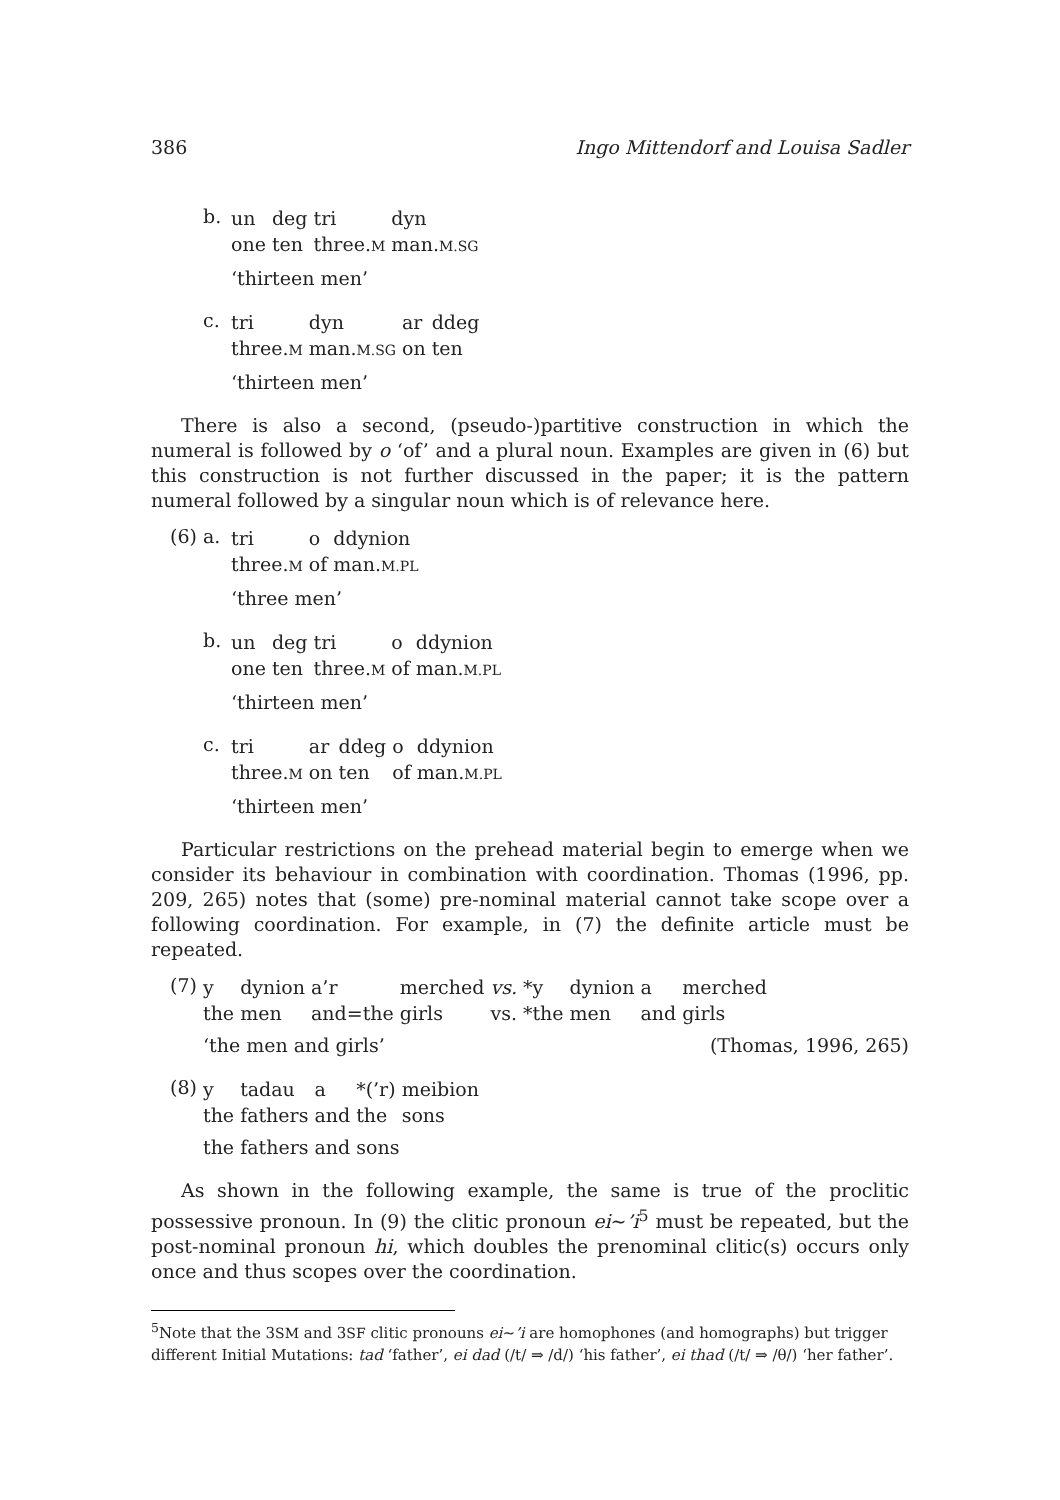386 Ingo Mittendorf and Louisa Sadler
b.
| un | deg | tri | dyn |
| one | ten | three. M | man. M.SG |
‘thirteen men’
c.
| tri | dyn | ar | ddeg |
| three. M | man. M.SG | on | ten |
‘thirteen men’
There is also a second, (pseudo-)partitive construction in which the numeral is followed by o ‘of’ and a plural noun. Examples are given in (6) but this construction is not further discussed in the paper; it is the pattern numeral followed by a singular noun which is of relevance here.
(6) a.
| tri | o | ddynion |
| three. M | of | man. M.PL |
‘three men’
b.
| un | deg | tri | o | ddynion |
| one | ten | three. M | of | man. M.PL |
‘thirteen men’
c.
| tri | ar | ddeg | o | ddynion |
| three. M | on | ten | of | man. M.PL |
‘thirteen men’
Particular restrictions on the prehead material begin to emerge when we consider its behaviour in combination with coordination. Thomas (1996, pp. 209, 265) notes that (some) pre-nominal material cannot take scope over a following coordination. For example, in (7) the definite article must be repeated.
(7)
| y | dynion | a’r | merched | vs. | *y | dynion | a | merched |
| the | men | and=the | girls | vs. | *the | men | and | girls |
‘the men and girls’ (Thomas, 1996, 265)
(8)
| y | tadau | a | *(’r) | meibion |
| the | fathers | and | the | sons |
the fathers and sons
As shown in the following example, the same is true of the proclitic possessive pronoun. In (9) the clitic pronoun ei∼’i<sup>5</sup> must be repeated, but the post-nominal pronoun hi, which doubles the prenominal clitic(s) occurs only once and thus scopes over the coordination.
<sup>5</sup> Note that the 3SM and 3SF clitic pronouns ei∼’i are homophones (and homographs) but trigger different Initial Mutations: tad ‘father’, ei dad (/t/ ⇒ /d/) ‘his father’, ei thad (/t/ ⇒ /θ/) ‘her father’.